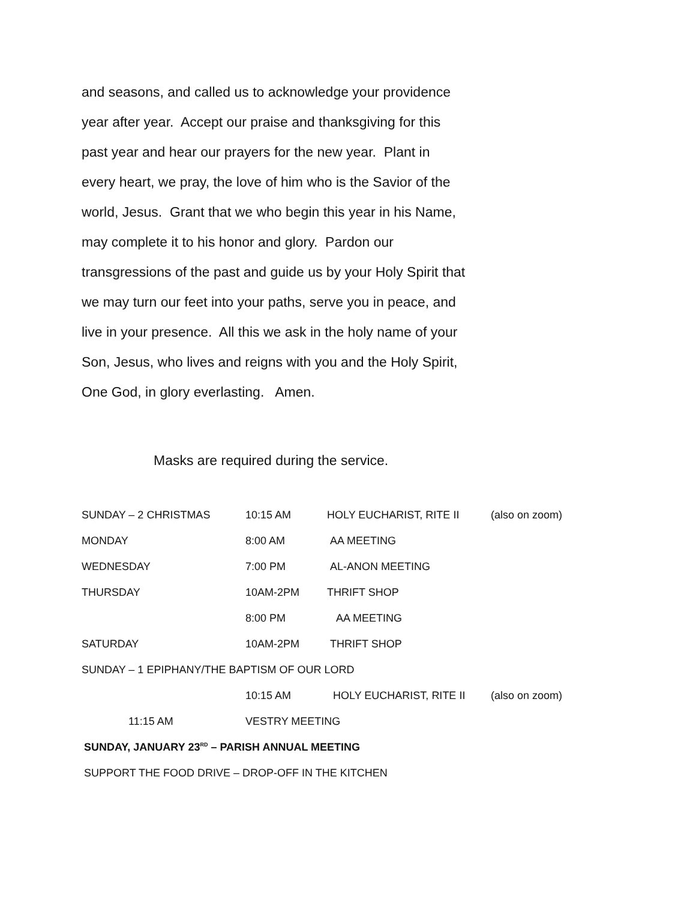and seasons, and called us to acknowledge your providence year after year. Accept our praise and thanksgiving for this past year and hear our prayers for the new year. Plant in every heart, we pray, the love of him who is the Savior of the world, Jesus. Grant that we who begin this year in his Name, may complete it to his honor and glory. Pardon our transgressions of the past and guide us by your Holy Spirit that we may turn our feet into your paths, serve you in peace, and live in your presence. All this we ask in the holy name of your Son, Jesus, who lives and reigns with you and the Holy Spirit, One God, in glory everlasting. Amen.
Masks are required during the service.
| SUNDAY – 2 CHRISTMAS | 10:15 AM | HOLY EUCHARIST, RITE II | (also on zoom) |
| MONDAY | 8:00 AM | AA MEETING | |
| WEDNESDAY | 7:00 PM | AL-ANON MEETING | |
| THURSDAY | 10AM-2PM | THRIFT SHOP | |
| | 8:00 PM | AA MEETING | |
| SATURDAY | 10AM-2PM | THRIFT SHOP | |
| SUNDAY – 1 EPIPHANY/THE BAPTISM OF OUR LORD | | | |
| | 10:15 AM | HOLY EUCHARIST, RITE II | (also on zoom) |
| 11:15 AM | VESTRY MEETING | | |
| SUNDAY, JANUARY 23<sup>RD</sup> – PARISH ANNUAL MEETING | | | |
| SUPPORT THE FOOD DRIVE – DROP-OFF IN THE KITCHEN | | | |